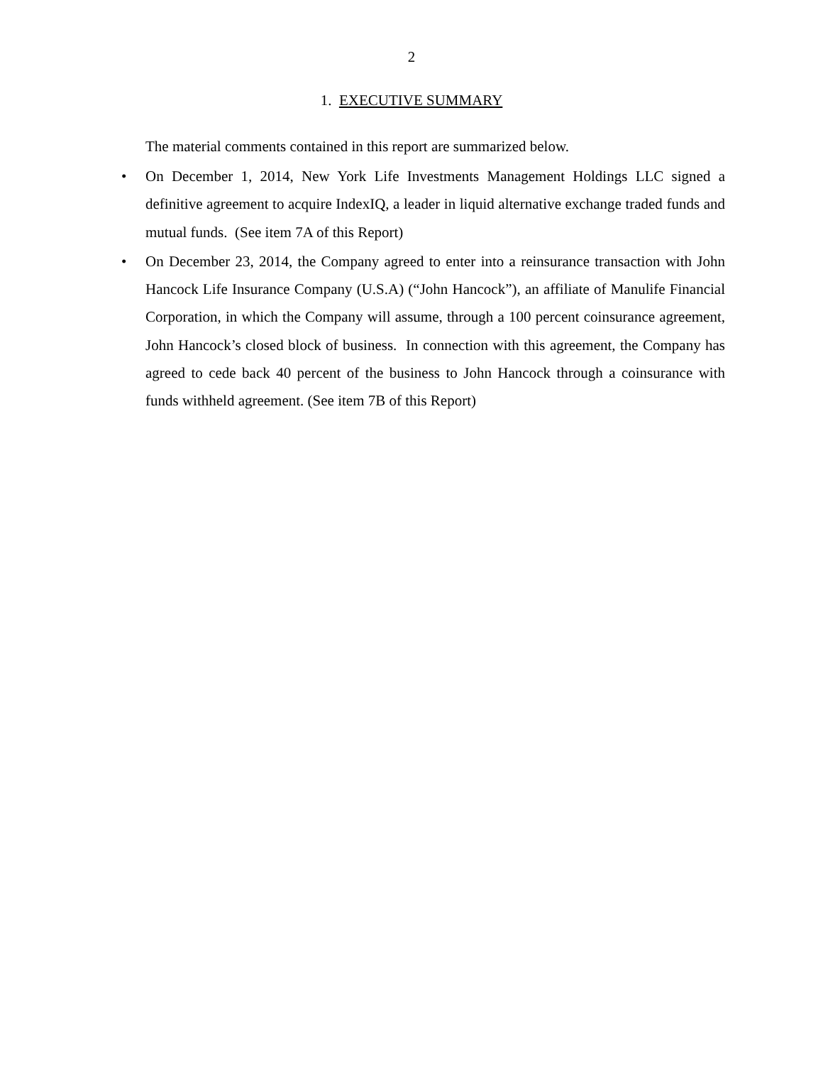2
1. EXECUTIVE SUMMARY
The material comments contained in this report are summarized below.
• On December 1, 2014, New York Life Investments Management Holdings LLC signed a definitive agreement to acquire IndexIQ, a leader in liquid alternative exchange traded funds and mutual funds. (See item 7A of this Report)
• On December 23, 2014, the Company agreed to enter into a reinsurance transaction with John Hancock Life Insurance Company (U.S.A) (“John Hancock”), an affiliate of Manulife Financial Corporation, in which the Company will assume, through a 100 percent coinsurance agreement, John Hancock’s closed block of business. In connection with this agreement, the Company has agreed to cede back 40 percent of the business to John Hancock through a coinsurance with funds withheld agreement. (See item 7B of this Report)